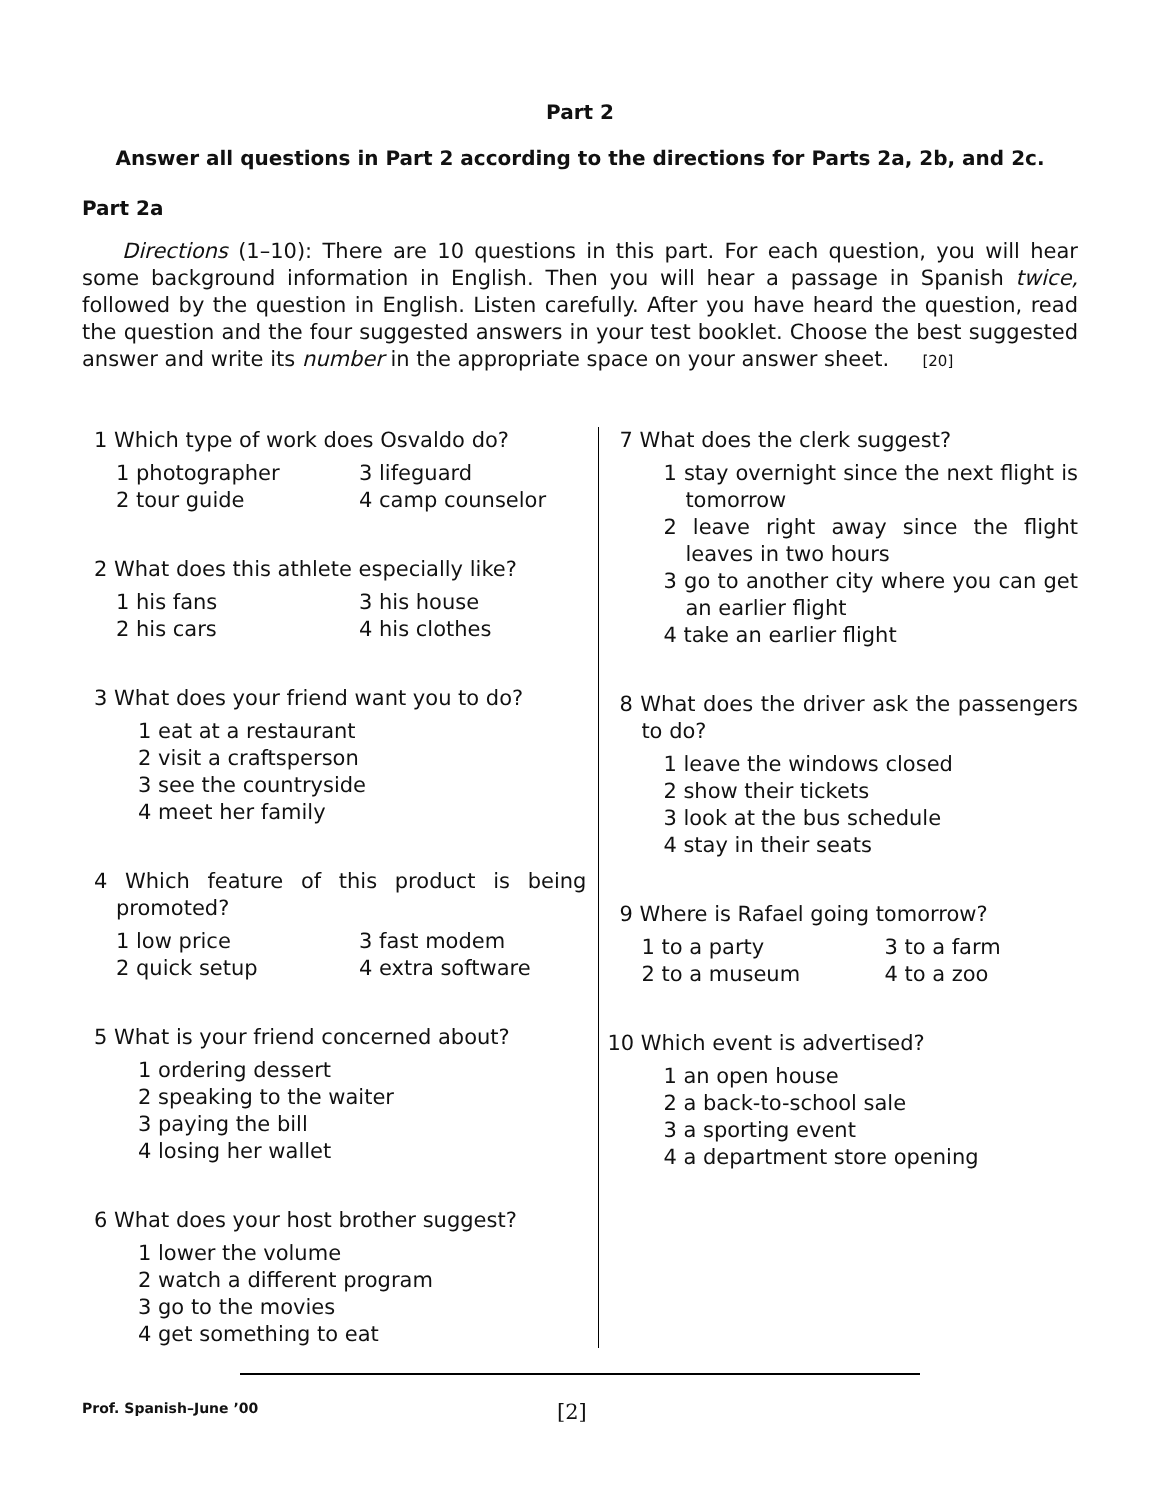Part 2
Answer all questions in Part 2 according to the directions for Parts 2a, 2b, and 2c.
Part 2a
Directions (1–10): There are 10 questions in this part. For each question, you will hear some background information in English. Then you will hear a passage in Spanish twice, followed by the question in English. Listen carefully. After you have heard the question, read the question and the four suggested answers in your test booklet. Choose the best suggested answer and write its number in the appropriate space on your answer sheet. [20]
1 Which type of work does Osvaldo do?
1 photographer
3 lifeguard
2 tour guide
4 camp counselor
2 What does this athlete especially like?
1 his fans
3 his house
2 his cars
4 his clothes
3 What does your friend want you to do?
1 eat at a restaurant
2 visit a craftsperson
3 see the countryside
4 meet her family
4 Which feature of this product is being promoted?
1 low price
3 fast modem
2 quick setup
4 extra software
5 What is your friend concerned about?
1 ordering dessert
2 speaking to the waiter
3 paying the bill
4 losing her wallet
6 What does your host brother suggest?
1 lower the volume
2 watch a different program
3 go to the movies
4 get something to eat
7 What does the clerk suggest?
1 stay overnight since the next flight is tomorrow
2 leave right away since the flight leaves in two hours
3 go to another city where you can get an earlier flight
4 take an earlier flight
8 What does the driver ask the passengers to do?
1 leave the windows closed
2 show their tickets
3 look at the bus schedule
4 stay in their seats
9 Where is Rafael going tomorrow?
1 to a party
3 to a farm
2 to a museum
4 to a zoo
10 Which event is advertised?
1 an open house
2 a back-to-school sale
3 a sporting event
4 a department store opening
Prof. Spanish–June ’00 [2]